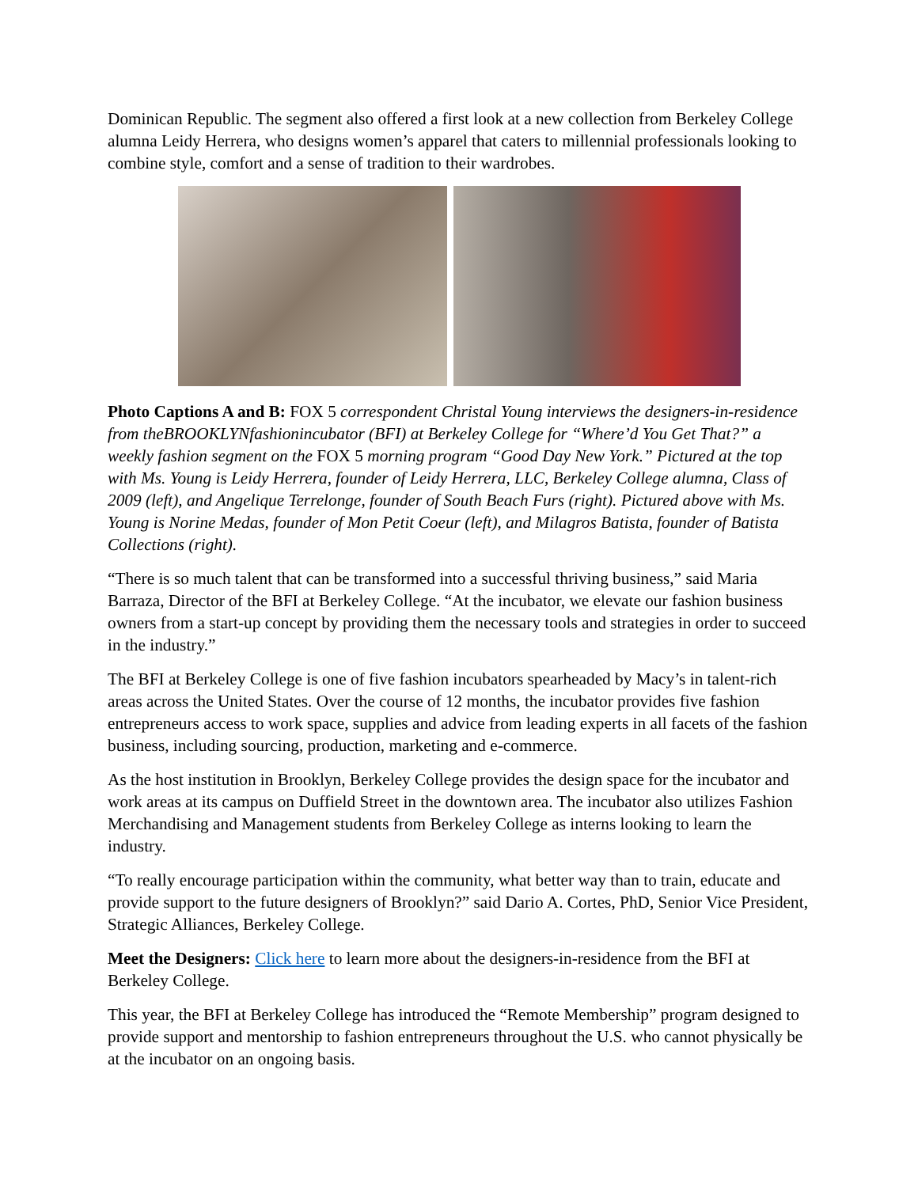Dominican Republic. The segment also offered a first look at a new collection from Berkeley College alumna Leidy Herrera, who designs women’s apparel that caters to millennial professionals looking to combine style, comfort and a sense of tradition to their wardrobes.
Photo Captions A and B: FOX 5 correspondent Christal Young interviews the designers-in-residence from theBROOKLYNfashionincubator (BFI) at Berkeley College for “Where’d You Get That?” a weekly fashion segment on the FOX 5 morning program “Good Day New York.” Pictured at the top with Ms. Young is Leidy Herrera, founder of Leidy Herrera, LLC, Berkeley College alumna, Class of 2009 (left), and Angelique Terrelonge, founder of South Beach Furs (right). Pictured above with Ms. Young is Norine Medas, founder of Mon Petit Coeur (left), and Milagros Batista, founder of Batista Collections (right).
“There is so much talent that can be transformed into a successful thriving business,” said Maria Barraza, Director of the BFI at Berkeley College. “At the incubator, we elevate our fashion business owners from a start-up concept by providing them the necessary tools and strategies in order to succeed in the industry.”
The BFI at Berkeley College is one of five fashion incubators spearheaded by Macy’s in talent-rich areas across the United States. Over the course of 12 months, the incubator provides five fashion entrepreneurs access to work space, supplies and advice from leading experts in all facets of the fashion business, including sourcing, production, marketing and e-commerce.
As the host institution in Brooklyn, Berkeley College provides the design space for the incubator and work areas at its campus on Duffield Street in the downtown area. The incubator also utilizes Fashion Merchandising and Management students from Berkeley College as interns looking to learn the industry.
“To really encourage participation within the community, what better way than to train, educate and provide support to the future designers of Brooklyn?” said Dario A. Cortes, PhD, Senior Vice President, Strategic Alliances, Berkeley College.
Meet the Designers: Click here to learn more about the designers-in-residence from the BFI at Berkeley College.
This year, the BFI at Berkeley College has introduced the “Remote Membership” program designed to provide support and mentorship to fashion entrepreneurs throughout the U.S. who cannot physically be at the incubator on an ongoing basis.